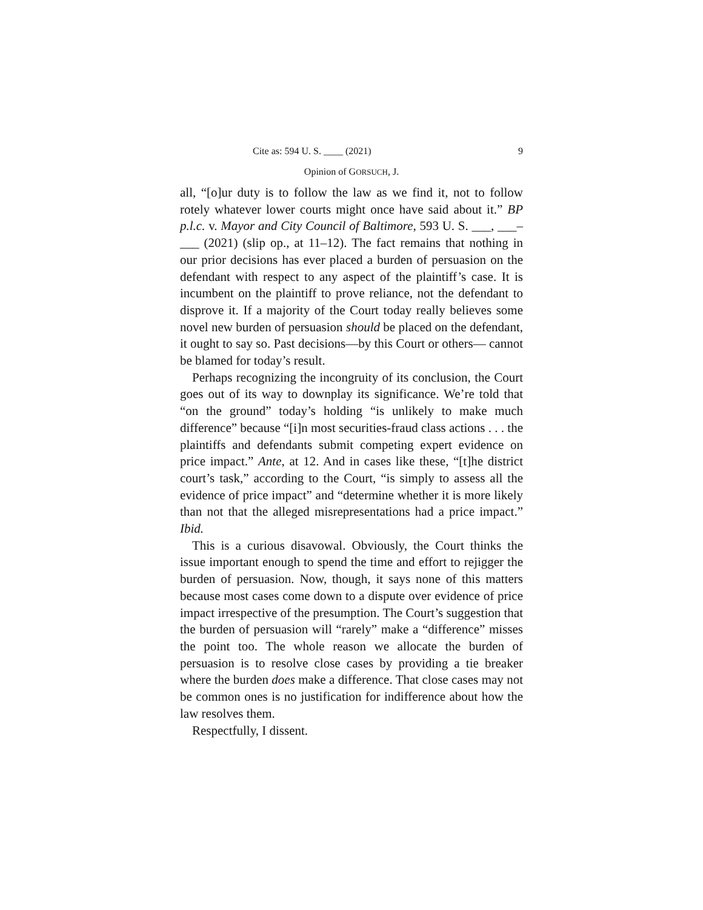Cite as: 594 U. S. ____ (2021) 9
Opinion of GORSUCH, J.
all, “[o]ur duty is to follow the law as we find it, not to follow rotely whatever lower courts might once have said about it.” BP p.l.c. v. Mayor and City Council of Baltimore, 593 U. S. ___, ___–___ (2021) (slip op., at 11–12). The fact remains that nothing in our prior decisions has ever placed a burden of persuasion on the defendant with respect to any aspect of the plaintiff’s case. It is incumbent on the plaintiff to prove reliance, not the defendant to disprove it. If a majority of the Court today really believes some novel new burden of persuasion should be placed on the defendant, it ought to say so. Past decisions—by this Court or others— cannot be blamed for today’s result.
Perhaps recognizing the incongruity of its conclusion, the Court goes out of its way to downplay its significance. We’re told that “on the ground” today’s holding “is unlikely to make much difference” because “[i]n most securities-fraud class actions . . . the plaintiffs and defendants submit competing expert evidence on price impact.” Ante, at 12. And in cases like these, “[t]he district court’s task,” according to the Court, “is simply to assess all the evidence of price impact” and “determine whether it is more likely than not that the alleged misrepresentations had a price impact.” Ibid.
This is a curious disavowal. Obviously, the Court thinks the issue important enough to spend the time and effort to rejigger the burden of persuasion. Now, though, it says none of this matters because most cases come down to a dispute over evidence of price impact irrespective of the presumption. The Court’s suggestion that the burden of persuasion will “rarely” make a “difference” misses the point too. The whole reason we allocate the burden of persuasion is to resolve close cases by providing a tie breaker where the burden does make a difference. That close cases may not be common ones is no justification for indifference about how the law resolves them.
Respectfully, I dissent.